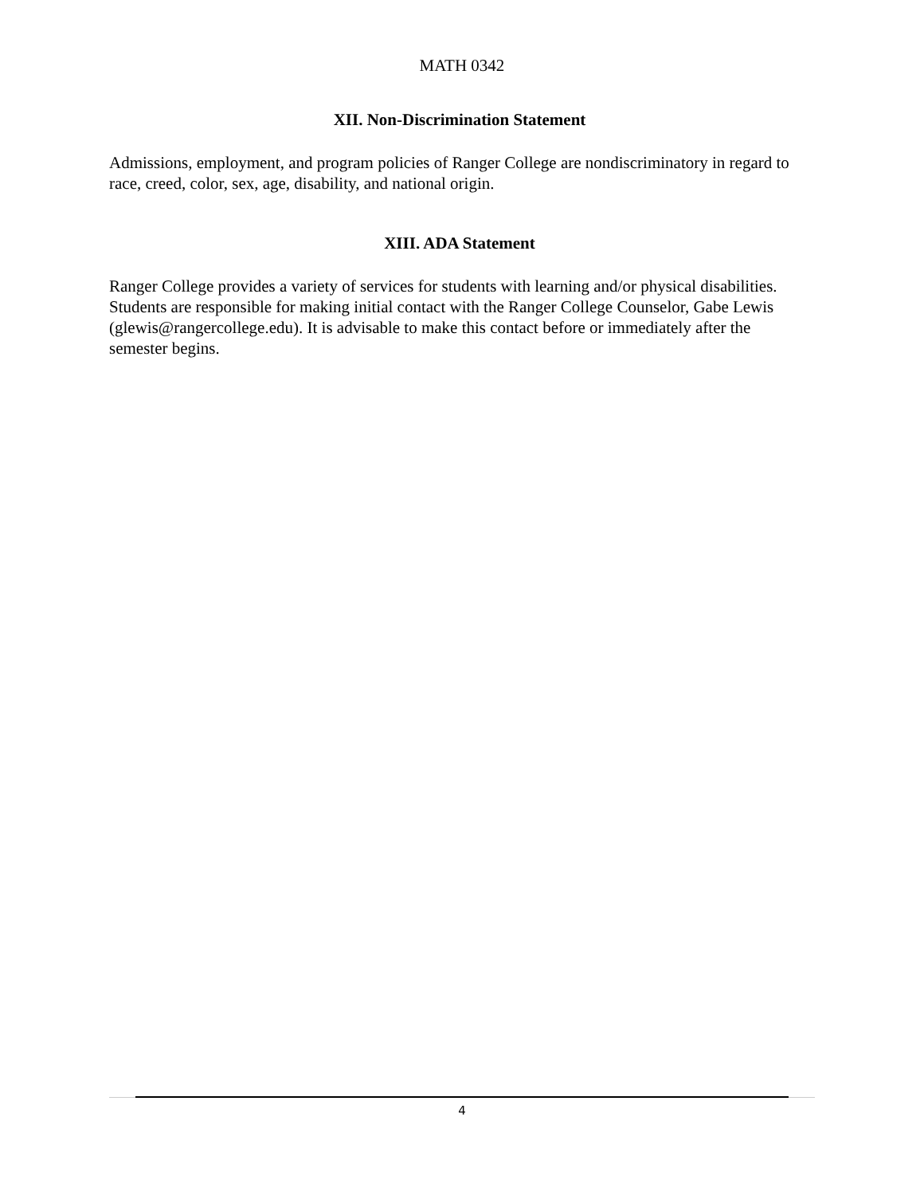MATH 0342
XII. Non-Discrimination Statement
Admissions, employment, and program policies of Ranger College are nondiscriminatory in regard to race, creed, color, sex, age, disability, and national origin.
XIII. ADA Statement
Ranger College provides a variety of services for students with learning and/or physical disabilities. Students are responsible for making initial contact with the Ranger College Counselor, Gabe Lewis (glewis@rangercollege.edu). It is advisable to make this contact before or immediately after the semester begins.
4